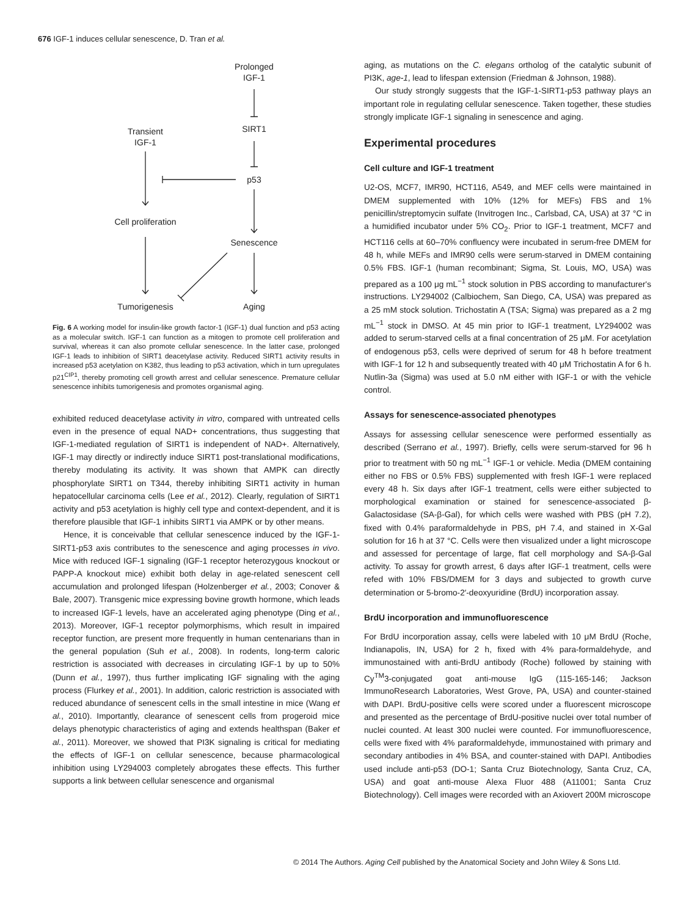676 IGF-1 induces cellular senescence, D. Tran et al.
Prolonged
IGF-1
SIRT1
Transient
IGF-1
p53
Cell proliferation
Senescence
Tumorigenesis
Aging
Fig. 6 A working model for insulin-like growth factor-1 (IGF-1) dual function and p53 acting as a molecular switch. IGF-1 can function as a mitogen to promote cell proliferation and survival, whereas it can also promote cellular senescence. In the latter case, prolonged IGF-1 leads to inhibition of SIRT1 deacetylase activity. Reduced SIRT1 activity results in increased p53 acetylation on K382, thus leading to p53 activation, which in turn upregulates p21<sup>CIP1</sup>, thereby promoting cell growth arrest and cellular senescence. Premature cellular senescence inhibits tumorigenesis and promotes organismal aging.
exhibited reduced deacetylase activity in vitro, compared with untreated cells even in the presence of equal NAD+ concentrations, thus suggesting that IGF-1-mediated regulation of SIRT1 is independent of NAD+. Alternatively, IGF-1 may directly or indirectly induce SIRT1 post-translational modifications, thereby modulating its activity. It was shown that AMPK can directly phosphorylate SIRT1 on T344, thereby inhibiting SIRT1 activity in human hepatocellular carcinoma cells (Lee et al., 2012). Clearly, regulation of SIRT1 activity and p53 acetylation is highly cell type and context-dependent, and it is therefore plausible that IGF-1 inhibits SIRT1 via AMPK or by other means.
Hence, it is conceivable that cellular senescence induced by the IGF-1-SIRT1-p53 axis contributes to the senescence and aging processes in vivo. Mice with reduced IGF-1 signaling (IGF-1 receptor heterozygous knockout or PAPP-A knockout mice) exhibit both delay in age-related senescent cell accumulation and prolonged lifespan (Holzenberger et al., 2003; Conover & Bale, 2007). Transgenic mice expressing bovine growth hormone, which leads to increased IGF-1 levels, have an accelerated aging phenotype (Ding et al., 2013). Moreover, IGF-1 receptor polymorphisms, which result in impaired receptor function, are present more frequently in human centenarians than in the general population (Suh et al., 2008). In rodents, long-term caloric restriction is associated with decreases in circulating IGF-1 by up to 50% (Dunn et al., 1997), thus further implicating IGF signaling with the aging process (Flurkey et al., 2001). In addition, caloric restriction is associated with reduced abundance of senescent cells in the small intestine in mice (Wang et al., 2010). Importantly, clearance of senescent cells from progeroid mice delays phenotypic characteristics of aging and extends healthspan (Baker et al., 2011). Moreover, we showed that PI3K signaling is critical for mediating the effects of IGF-1 on cellular senescence, because pharmacological inhibition using LY294003 completely abrogates these effects. This further supports a link between cellular senescence and organismal
aging, as mutations on the C. elegans ortholog of the catalytic subunit of PI3K, age-1, lead to lifespan extension (Friedman & Johnson, 1988).
Our study strongly suggests that the IGF-1-SIRT1-p53 pathway plays an important role in regulating cellular senescence. Taken together, these studies strongly implicate IGF-1 signaling in senescence and aging.
Experimental procedures
Cell culture and IGF-1 treatment
U2-OS, MCF7, IMR90, HCT116, A549, and MEF cells were maintained in DMEM supplemented with 10% (12% for MEFs) FBS and 1% penicillin/streptomycin sulfate (Invitrogen Inc., Carlsbad, CA, USA) at 37 °C in a humidified incubator under 5% CO<sub>2</sub>. Prior to IGF-1 treatment, MCF7 and HCT116 cells at 60–70% confluency were incubated in serum-free DMEM for 48 h, while MEFs and IMR90 cells were serum-starved in DMEM containing 0.5% FBS. IGF-1 (human recombinant; Sigma, St. Louis, MO, USA) was prepared as a 100 μg mL<sup>−1</sup> stock solution in PBS according to manufacturer's instructions. LY294002 (Calbiochem, San Diego, CA, USA) was prepared as a 25 mM stock solution. Trichostatin A (TSA; Sigma) was prepared as a 2 mg mL<sup>−1</sup> stock in DMSO. At 45 min prior to IGF-1 treatment, LY294002 was added to serum-starved cells at a final concentration of 25 μM. For acetylation of endogenous p53, cells were deprived of serum for 48 h before treatment with IGF-1 for 12 h and subsequently treated with 40 μM Trichostatin A for 6 h. Nutlin-3a (Sigma) was used at 5.0 nM either with IGF-1 or with the vehicle control.
Assays for senescence-associated phenotypes
Assays for assessing cellular senescence were performed essentially as described (Serrano et al., 1997). Briefly, cells were serum-starved for 96 h prior to treatment with 50 ng mL<sup>−1</sup> IGF-1 or vehicle. Media (DMEM containing either no FBS or 0.5% FBS) supplemented with fresh IGF-1 were replaced every 48 h. Six days after IGF-1 treatment, cells were either subjected to morphological examination or stained for senescence-associated β-Galactosidase (SA-β-Gal), for which cells were washed with PBS (pH 7.2), fixed with 0.4% paraformaldehyde in PBS, pH 7.4, and stained in X-Gal solution for 16 h at 37 °C. Cells were then visualized under a light microscope and assessed for percentage of large, flat cell morphology and SA-β-Gal activity. To assay for growth arrest, 6 days after IGF-1 treatment, cells were refed with 10% FBS/DMEM for 3 days and subjected to growth curve determination or 5-bromo-2′-deoxyuridine (BrdU) incorporation assay.
BrdU incorporation and immunofluorescence
For BrdU incorporation assay, cells were labeled with 10 μM BrdU (Roche, Indianapolis, IN, USA) for 2 h, fixed with 4% para-formaldehyde, and immunostained with anti-BrdU antibody (Roche) followed by staining with Cy<sup>TM</sup>3-conjugated goat anti-mouse IgG (115-165-146; Jackson ImmunoResearch Laboratories, West Grove, PA, USA) and counter-stained with DAPI. BrdU-positive cells were scored under a fluorescent microscope and presented as the percentage of BrdU-positive nuclei over total number of nuclei counted. At least 300 nuclei were counted. For immunofluorescence, cells were fixed with 4% paraformaldehyde, immunostained with primary and secondary antibodies in 4% BSA, and counter-stained with DAPI. Antibodies used include anti-p53 (DO-1; Santa Cruz Biotechnology, Santa Cruz, CA, USA) and goat anti-mouse Alexa Fluor 488 (A11001; Santa Cruz Biotechnology). Cell images were recorded with an Axiovert 200M microscope
© 2014 The Authors. Aging Cell published by the Anatomical Society and John Wiley & Sons Ltd.